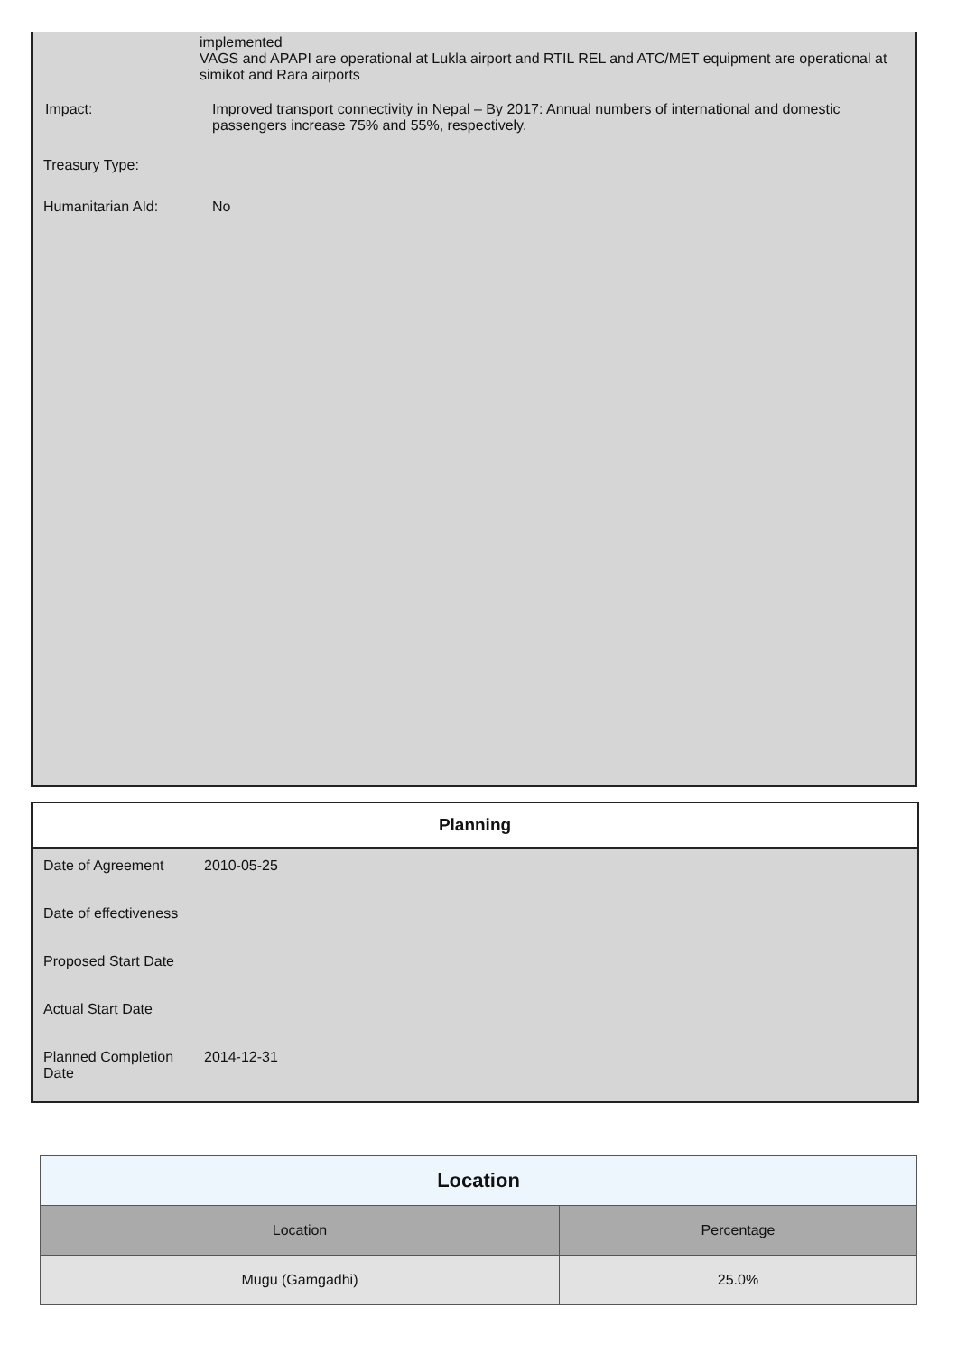implemented
VAGS and APAPI are operational at Lukla airport and RTIL REL and ATC/MET equipment are operational at simikot and Rara airports
Impact: Improved transport connectivity in Nepal – By 2017: Annual numbers of international and domestic passengers increase 75% and 55%, respectively.
Treasury Type:
Humanitarian AId: No
Planning
Date of Agreement 2010-05-25
Date of effectiveness
Proposed Start Date
Actual Start Date
Planned Completion Date
2014-12-31
| Location | |
| --- | --- |
| Location | Percentage |
| Mugu (Gamgadhi) | 25.0% |